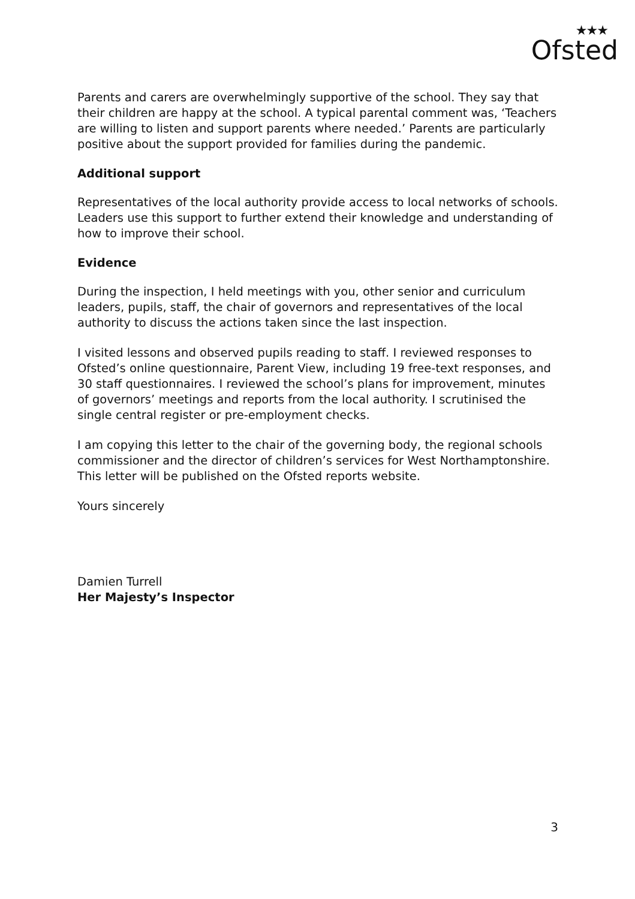★★★
Ofsted
Parents and carers are overwhelmingly supportive of the school. They say that their children are happy at the school. A typical parental comment was, ‘Teachers are willing to listen and support parents where needed.’ Parents are particularly positive about the support provided for families during the pandemic.
Additional support
Representatives of the local authority provide access to local networks of schools. Leaders use this support to further extend their knowledge and understanding of how to improve their school.
Evidence
During the inspection, I held meetings with you, other senior and curriculum leaders, pupils, staff, the chair of governors and representatives of the local authority to discuss the actions taken since the last inspection.
I visited lessons and observed pupils reading to staff. I reviewed responses to Ofsted’s online questionnaire, Parent View, including 19 free-text responses, and 30 staff questionnaires. I reviewed the school’s plans for improvement, minutes of governors’ meetings and reports from the local authority. I scrutinised the single central register or pre-employment checks.
I am copying this letter to the chair of the governing body, the regional schools commissioner and the director of children’s services for West Northamptonshire. This letter will be published on the Ofsted reports website.
Yours sincerely
Damien Turrell
Her Majesty’s Inspector
3